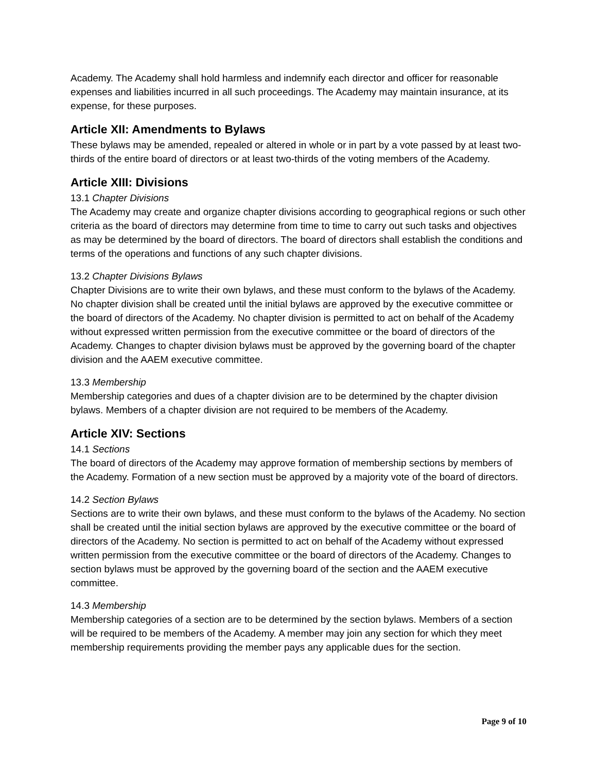Academy. The Academy shall hold harmless and indemnify each director and officer for reasonable expenses and liabilities incurred in all such proceedings. The Academy may maintain insurance, at its expense, for these purposes.
Article XII: Amendments to Bylaws
These bylaws may be amended, repealed or altered in whole or in part by a vote passed by at least two-thirds of the entire board of directors or at least two-thirds of the voting members of the Academy.
Article XIII: Divisions
13.1 Chapter Divisions
The Academy may create and organize chapter divisions according to geographical regions or such other criteria as the board of directors may determine from time to time to carry out such tasks and objectives as may be determined by the board of directors. The board of directors shall establish the conditions and terms of the operations and functions of any such chapter divisions.
13.2 Chapter Divisions Bylaws
Chapter Divisions are to write their own bylaws, and these must conform to the bylaws of the Academy. No chapter division shall be created until the initial bylaws are approved by the executive committee or the board of directors of the Academy. No chapter division is permitted to act on behalf of the Academy without expressed written permission from the executive committee or the board of directors of the Academy. Changes to chapter division bylaws must be approved by the governing board of the chapter division and the AAEM executive committee.
13.3 Membership
Membership categories and dues of a chapter division are to be determined by the chapter division bylaws. Members of a chapter division are not required to be members of the Academy.
Article XIV: Sections
14.1 Sections
The board of directors of the Academy may approve formation of membership sections by members of the Academy. Formation of a new section must be approved by a majority vote of the board of directors.
14.2 Section Bylaws
Sections are to write their own bylaws, and these must conform to the bylaws of the Academy. No section shall be created until the initial section bylaws are approved by the executive committee or the board of directors of the Academy. No section is permitted to act on behalf of the Academy without expressed written permission from the executive committee or the board of directors of the Academy. Changes to section bylaws must be approved by the governing board of the section and the AAEM executive committee.
14.3 Membership
Membership categories of a section are to be determined by the section bylaws. Members of a section will be required to be members of the Academy. A member may join any section for which they meet membership requirements providing the member pays any applicable dues for the section.
Page 9 of 10